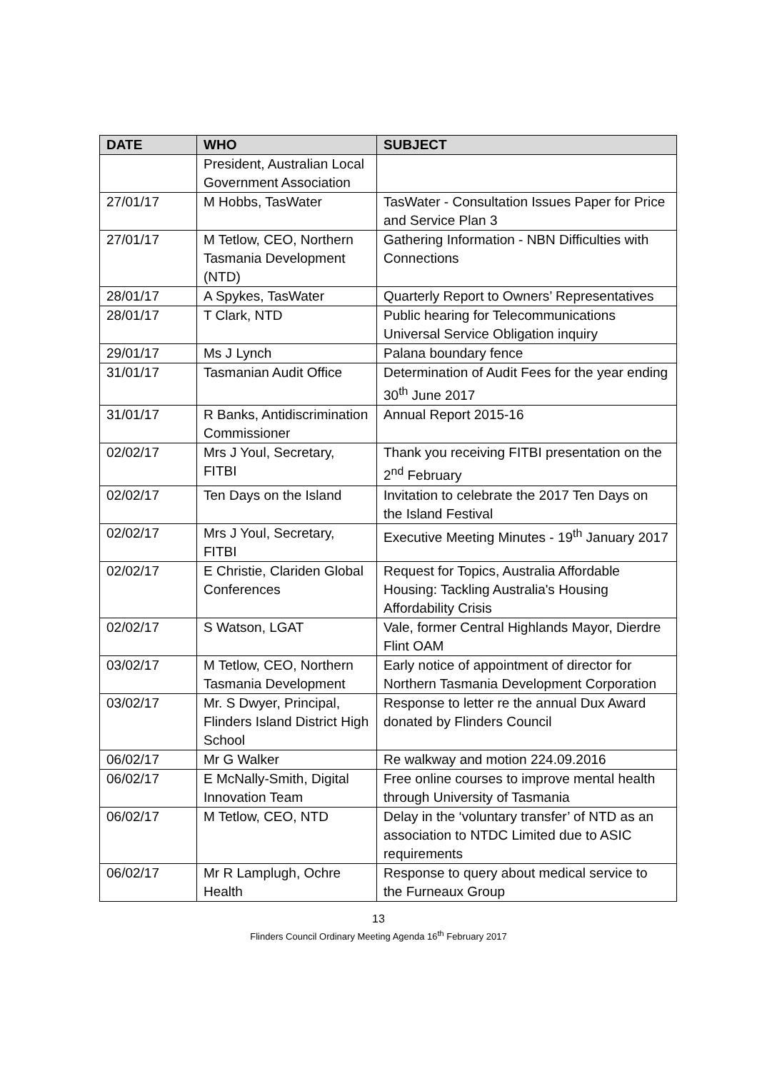| DATE | WHO | SUBJECT |
| --- | --- | --- |
| | President, Australian Local Government Association | |
| 27/01/17 | M Hobbs, TasWater | TasWater - Consultation Issues Paper for Price and Service Plan 3 |
| 27/01/17 | M Tetlow, CEO, Northern Tasmania Development (NTD) | Gathering Information - NBN Difficulties with Connections |
| 28/01/17 | A Spykes, TasWater | Quarterly Report to Owners’ Representatives |
| 28/01/17 | T Clark, NTD | Public hearing for Telecommunications Universal Service Obligation inquiry |
| 29/01/17 | Ms J Lynch | Palana boundary fence |
| 31/01/17 | Tasmanian Audit Office | Determination of Audit Fees for the year ending 30<sup>th</sup> June 2017 |
| 31/01/17 | R Banks, Antidiscrimination Commissioner | Annual Report 2015-16 |
| 02/02/17 | Mrs J Youl, Secretary, FITBI | Thank you receiving FITBI presentation on the 2<sup>nd</sup> February |
| 02/02/17 | Ten Days on the Island | Invitation to celebrate the 2017 Ten Days on the Island Festival |
| 02/02/17 | Mrs J Youl, Secretary, FITBI | Executive Meeting Minutes - 19<sup>th</sup> January 2017 |
| 02/02/17 | E Christie, Clariden Global Conferences | Request for Topics, Australia Affordable Housing: Tackling Australia's Housing Affordability Crisis |
| 02/02/17 | S Watson, LGAT | Vale, former Central Highlands Mayor, Dierdre Flint OAM |
| 03/02/17 | M Tetlow, CEO, Northern Tasmania Development | Early notice of appointment of director for Northern Tasmania Development Corporation |
| 03/02/17 | Mr. S Dwyer, Principal, Flinders Island District High School | Response to letter re the annual Dux Award donated by Flinders Council |
| 06/02/17 | Mr G Walker | Re walkway and motion 224.09.2016 |
| 06/02/17 | E McNally-Smith, Digital Innovation Team | Free online courses to improve mental health through University of Tasmania |
| 06/02/17 | M Tetlow, CEO, NTD | Delay in the ‘voluntary transfer’ of NTD as an association to NTDC Limited due to ASIC requirements |
| 06/02/17 | Mr R Lamplugh, Ochre Health | Response to query about medical service to the Furneaux Group |
13
Flinders Council Ordinary Meeting Agenda 16<sup>th</sup> February 2017